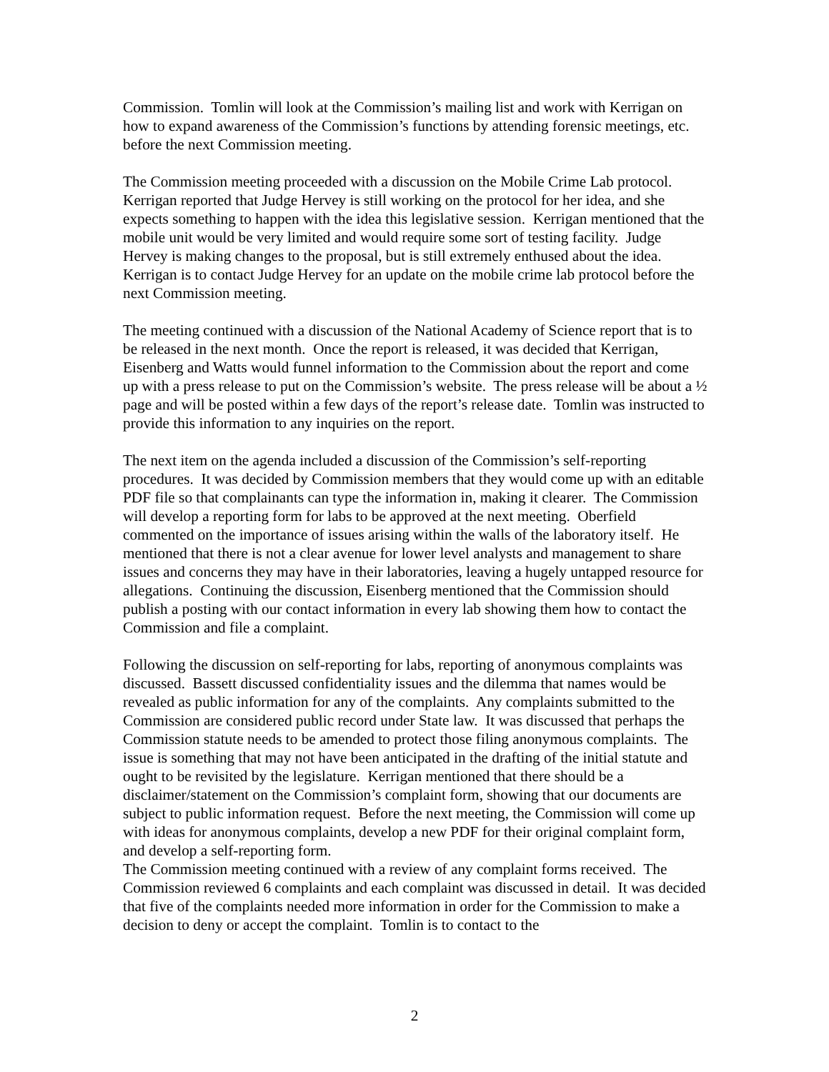Commission. Tomlin will look at the Commission’s mailing list and work with Kerrigan on how to expand awareness of the Commission’s functions by attending forensic meetings, etc. before the next Commission meeting.
The Commission meeting proceeded with a discussion on the Mobile Crime Lab protocol. Kerrigan reported that Judge Hervey is still working on the protocol for her idea, and she expects something to happen with the idea this legislative session. Kerrigan mentioned that the mobile unit would be very limited and would require some sort of testing facility. Judge Hervey is making changes to the proposal, but is still extremely enthused about the idea. Kerrigan is to contact Judge Hervey for an update on the mobile crime lab protocol before the next Commission meeting.
The meeting continued with a discussion of the National Academy of Science report that is to be released in the next month. Once the report is released, it was decided that Kerrigan, Eisenberg and Watts would funnel information to the Commission about the report and come up with a press release to put on the Commission’s website. The press release will be about a ½ page and will be posted within a few days of the report’s release date. Tomlin was instructed to provide this information to any inquiries on the report.
The next item on the agenda included a discussion of the Commission’s self-reporting procedures. It was decided by Commission members that they would come up with an editable PDF file so that complainants can type the information in, making it clearer. The Commission will develop a reporting form for labs to be approved at the next meeting. Oberfield commented on the importance of issues arising within the walls of the laboratory itself. He mentioned that there is not a clear avenue for lower level analysts and management to share issues and concerns they may have in their laboratories, leaving a hugely untapped resource for allegations. Continuing the discussion, Eisenberg mentioned that the Commission should publish a posting with our contact information in every lab showing them how to contact the Commission and file a complaint.
Following the discussion on self-reporting for labs, reporting of anonymous complaints was discussed. Bassett discussed confidentiality issues and the dilemma that names would be revealed as public information for any of the complaints. Any complaints submitted to the Commission are considered public record under State law. It was discussed that perhaps the Commission statute needs to be amended to protect those filing anonymous complaints. The issue is something that may not have been anticipated in the drafting of the initial statute and ought to be revisited by the legislature. Kerrigan mentioned that there should be a disclaimer/statement on the Commission’s complaint form, showing that our documents are subject to public information request. Before the next meeting, the Commission will come up with ideas for anonymous complaints, develop a new PDF for their original complaint form, and develop a self-reporting form.
The Commission meeting continued with a review of any complaint forms received. The Commission reviewed 6 complaints and each complaint was discussed in detail. It was decided that five of the complaints needed more information in order for the Commission to make a decision to deny or accept the complaint. Tomlin is to contact to the
2